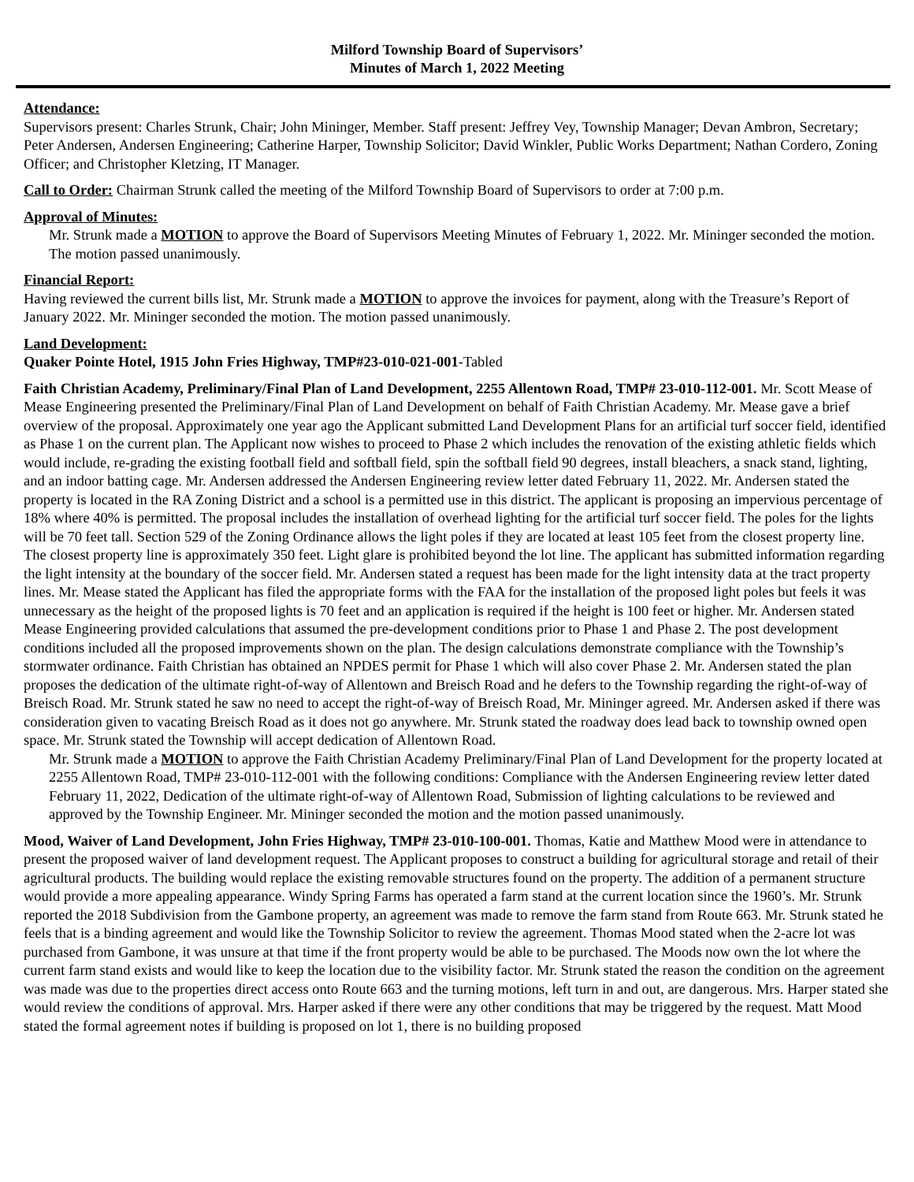Milford Township Board of Supervisors’
Minutes of March 1, 2022 Meeting
Attendance:
Supervisors present: Charles Strunk, Chair; John Mininger, Member. Staff present: Jeffrey Vey, Township Manager; Devan Ambron, Secretary; Peter Andersen, Andersen Engineering; Catherine Harper, Township Solicitor; David Winkler, Public Works Department; Nathan Cordero, Zoning Officer; and Christopher Kletzing, IT Manager.
Call to Order: Chairman Strunk called the meeting of the Milford Township Board of Supervisors to order at 7:00 p.m.
Approval of Minutes:
Mr. Strunk made a MOTION to approve the Board of Supervisors Meeting Minutes of February 1, 2022. Mr. Mininger seconded the motion. The motion passed unanimously.
Financial Report:
Having reviewed the current bills list, Mr. Strunk made a MOTION to approve the invoices for payment, along with the Treasure’s Report of January 2022. Mr. Mininger seconded the motion. The motion passed unanimously.
Land Development:
Quaker Pointe Hotel, 1915 John Fries Highway, TMP#23-010-021-001-Tabled
Faith Christian Academy, Preliminary/Final Plan of Land Development, 2255 Allentown Road, TMP# 23-010-112-001. Mr. Scott Mease of Mease Engineering presented the Preliminary/Final Plan of Land Development on behalf of Faith Christian Academy. Mr. Mease gave a brief overview of the proposal. Approximately one year ago the Applicant submitted Land Development Plans for an artificial turf soccer field, identified as Phase 1 on the current plan. The Applicant now wishes to proceed to Phase 2 which includes the renovation of the existing athletic fields which would include, re-grading the existing football field and softball field, spin the softball field 90 degrees, install bleachers, a snack stand, lighting, and an indoor batting cage. Mr. Andersen addressed the Andersen Engineering review letter dated February 11, 2022. Mr. Andersen stated the property is located in the RA Zoning District and a school is a permitted use in this district. The applicant is proposing an impervious percentage of 18% where 40% is permitted. The proposal includes the installation of overhead lighting for the artificial turf soccer field. The poles for the lights will be 70 feet tall. Section 529 of the Zoning Ordinance allows the light poles if they are located at least 105 feet from the closest property line. The closest property line is approximately 350 feet. Light glare is prohibited beyond the lot line. The applicant has submitted information regarding the light intensity at the boundary of the soccer field. Mr. Andersen stated a request has been made for the light intensity data at the tract property lines. Mr. Mease stated the Applicant has filed the appropriate forms with the FAA for the installation of the proposed light poles but feels it was unnecessary as the height of the proposed lights is 70 feet and an application is required if the height is 100 feet or higher. Mr. Andersen stated Mease Engineering provided calculations that assumed the pre-development conditions prior to Phase 1 and Phase 2. The post development conditions included all the proposed improvements shown on the plan. The design calculations demonstrate compliance with the Township’s stormwater ordinance. Faith Christian has obtained an NPDES permit for Phase 1 which will also cover Phase 2. Mr. Andersen stated the plan proposes the dedication of the ultimate right-of-way of Allentown and Breisch Road and he defers to the Township regarding the right-of-way of Breisch Road. Mr. Strunk stated he saw no need to accept the right-of-way of Breisch Road, Mr. Mininger agreed. Mr. Andersen asked if there was consideration given to vacating Breisch Road as it does not go anywhere. Mr. Strunk stated the roadway does lead back to township owned open space. Mr. Strunk stated the Township will accept dedication of Allentown Road.
Mr. Strunk made a MOTION to approve the Faith Christian Academy Preliminary/Final Plan of Land Development for the property located at 2255 Allentown Road, TMP# 23-010-112-001 with the following conditions: Compliance with the Andersen Engineering review letter dated February 11, 2022, Dedication of the ultimate right-of-way of Allentown Road, Submission of lighting calculations to be reviewed and approved by the Township Engineer. Mr. Mininger seconded the motion and the motion passed unanimously.
Mood, Waiver of Land Development, John Fries Highway, TMP# 23-010-100-001. Thomas, Katie and Matthew Mood were in attendance to present the proposed waiver of land development request. The Applicant proposes to construct a building for agricultural storage and retail of their agricultural products. The building would replace the existing removable structures found on the property. The addition of a permanent structure would provide a more appealing appearance. Windy Spring Farms has operated a farm stand at the current location since the 1960’s. Mr. Strunk reported the 2018 Subdivision from the Gambone property, an agreement was made to remove the farm stand from Route 663. Mr. Strunk stated he feels that is a binding agreement and would like the Township Solicitor to review the agreement. Thomas Mood stated when the 2-acre lot was purchased from Gambone, it was unsure at that time if the front property would be able to be purchased. The Moods now own the lot where the current farm stand exists and would like to keep the location due to the visibility factor. Mr. Strunk stated the reason the condition on the agreement was made was due to the properties direct access onto Route 663 and the turning motions, left turn in and out, are dangerous. Mrs. Harper stated she would review the conditions of approval. Mrs. Harper asked if there were any other conditions that may be triggered by the request. Matt Mood stated the formal agreement notes if building is proposed on lot 1, there is no building proposed